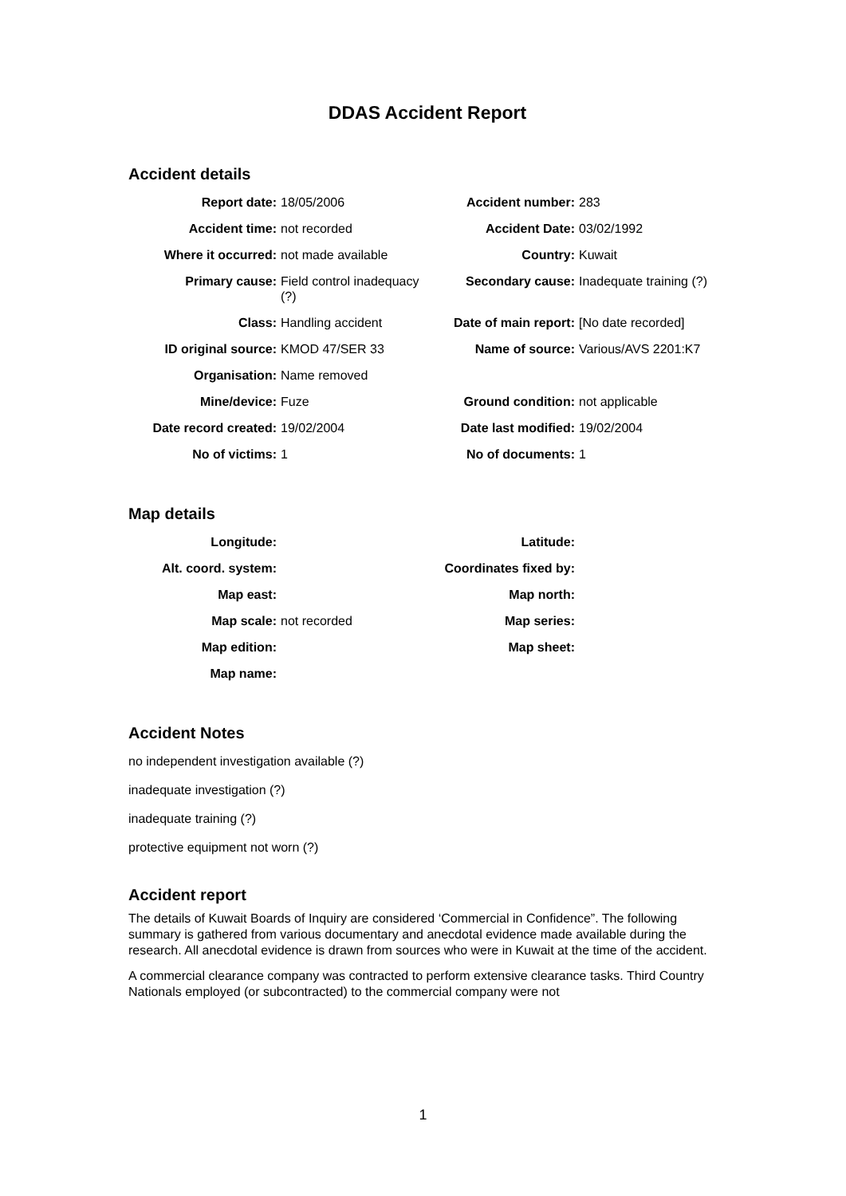DDAS Accident Report
Accident details
| Report date: | 18/05/2006 | Accident number: | 283 |
| Accident time: | not recorded | Accident Date: | 03/02/1992 |
| Where it occurred: | not made available | Country: | Kuwait |
| Primary cause: | Field control inadequacy (?) | Secondary cause: | Inadequate training (?) |
| Class: | Handling accident | Date of main report: | [No date recorded] |
| ID original source: | KMOD 47/SER 33 | Name of source: | Various/AVS 2201:K7 |
| Organisation: | Name removed | | |
| Mine/device: | Fuze | Ground condition: | not applicable |
| Date record created: | 19/02/2004 | Date last modified: | 19/02/2004 |
| No of victims: | 1 | No of documents: | 1 |
Map details
| Longitude: | | Latitude: | |
| Alt. coord. system: | | Coordinates fixed by: | |
| Map east: | | Map north: | |
| Map scale: | not recorded | Map series: | |
| Map edition: | | Map sheet: | |
| Map name: | | | |
Accident Notes
no independent investigation available (?)
inadequate investigation (?)
inadequate training (?)
protective equipment not worn (?)
Accident report
The details of Kuwait Boards of Inquiry are considered ‘Commercial in Confidence”. The following summary is gathered from various documentary and anecdotal evidence made available during the research. All anecdotal evidence is drawn from sources who were in Kuwait at the time of the accident.
A commercial clearance company was contracted to perform extensive clearance tasks. Third Country Nationals employed (or subcontracted) to the commercial company were not
1